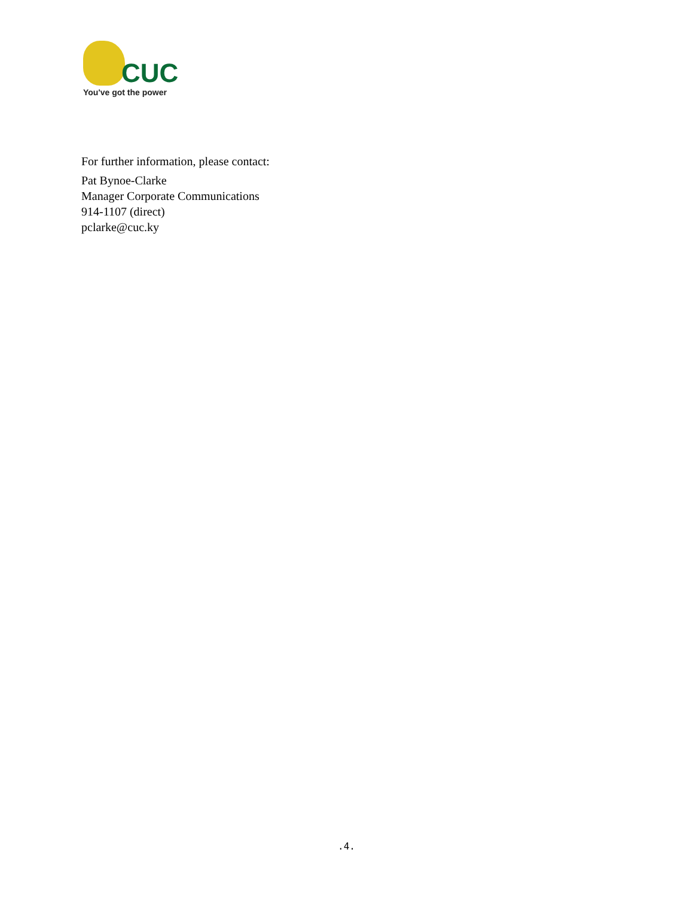CUC
You've got the power
For further information, please contact:
Pat Bynoe-Clarke
Manager Corporate Communications
914-1107 (direct)
pclarke@cuc.ky
.4.